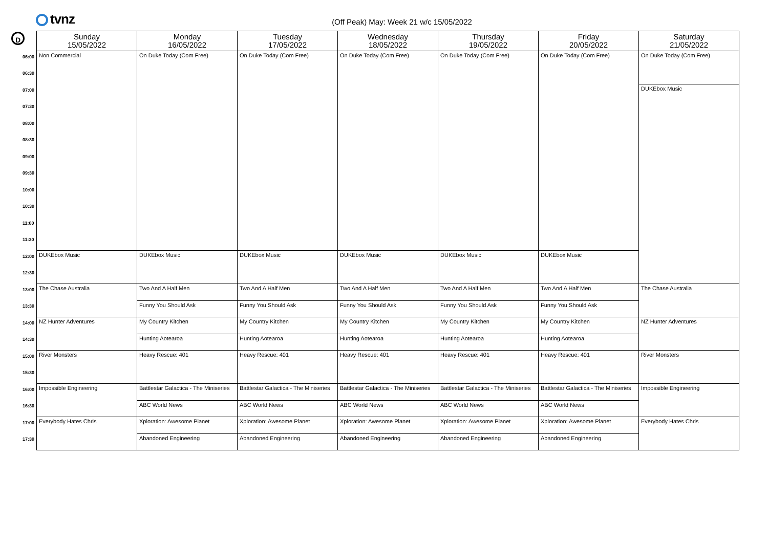tvnz
(Off Peak) May: Week 21 w/c 15/05/2022
D
| | Sunday 15/05/2022 | Monday 16/05/2022 | Tuesday 17/05/2022 | Wednesday 18/05/2022 | Thursday 19/05/2022 | Friday 20/05/2022 | Saturday 21/05/2022 |
| --- | --- | --- | --- | --- | --- | --- | --- |
| 06:00 | Non Commercial | On Duke Today (Com Free) | On Duke Today (Com Free) | On Duke Today (Com Free) | On Duke Today (Com Free) | On Duke Today (Com Free) | On Duke Today (Com Free) |
| 06:30 | | | | | | | |
| 07:00 | | | | | | | DUKEbox Music |
| 07:30 | | | | | | | |
| 08:00 | | | | | | | |
| 08:30 | | | | | | | |
| 09:00 | | | | | | | |
| 09:30 | | | | | | | |
| 10:00 | | | | | | | |
| 10:30 | | | | | | | |
| 11:00 | | | | | | | |
| 11:30 | | | | | | | |
| 12:00 | DUKEbox Music | DUKEbox Music | DUKEbox Music | DUKEbox Music | DUKEbox Music | DUKEbox Music | |
| 12:30 | | | | | | | |
| 13:00 | The Chase Australia | Two And A Half Men | Two And A Half Men | Two And A Half Men | Two And A Half Men | Two And A Half Men | The Chase Australia |
| 13:30 | | Funny You Should Ask | Funny You Should Ask | Funny You Should Ask | Funny You Should Ask | Funny You Should Ask | |
| 14:00 | NZ Hunter Adventures | My Country Kitchen | My Country Kitchen | My Country Kitchen | My Country Kitchen | My Country Kitchen | NZ Hunter Adventures |
| 14:30 | | Hunting Aotearoa | Hunting Aotearoa | Hunting Aotearoa | Hunting Aotearoa | Hunting Aotearoa | |
| 15:00 | River Monsters | Heavy Rescue: 401 | Heavy Rescue: 401 | Heavy Rescue: 401 | Heavy Rescue: 401 | Heavy Rescue: 401 | River Monsters |
| 15:30 | | | | | | | |
| 16:00 | Impossible Engineering | Battlestar Galactica - The Miniseries | Battlestar Galactica - The Miniseries | Battlestar Galactica - The Miniseries | Battlestar Galactica - The Miniseries | Battlestar Galactica - The Miniseries | Impossible Engineering |
| 16:30 | | ABC World News | ABC World News | ABC World News | ABC World News | ABC World News | |
| 17:00 | Everybody Hates Chris | Xploration: Awesome Planet | Xploration: Awesome Planet | Xploration: Awesome Planet | Xploration: Awesome Planet | Xploration: Awesome Planet | Everybody Hates Chris |
| 17:30 | | Abandoned Engineering | Abandoned Engineering | Abandoned Engineering | Abandoned Engineering | Abandoned Engineering | |